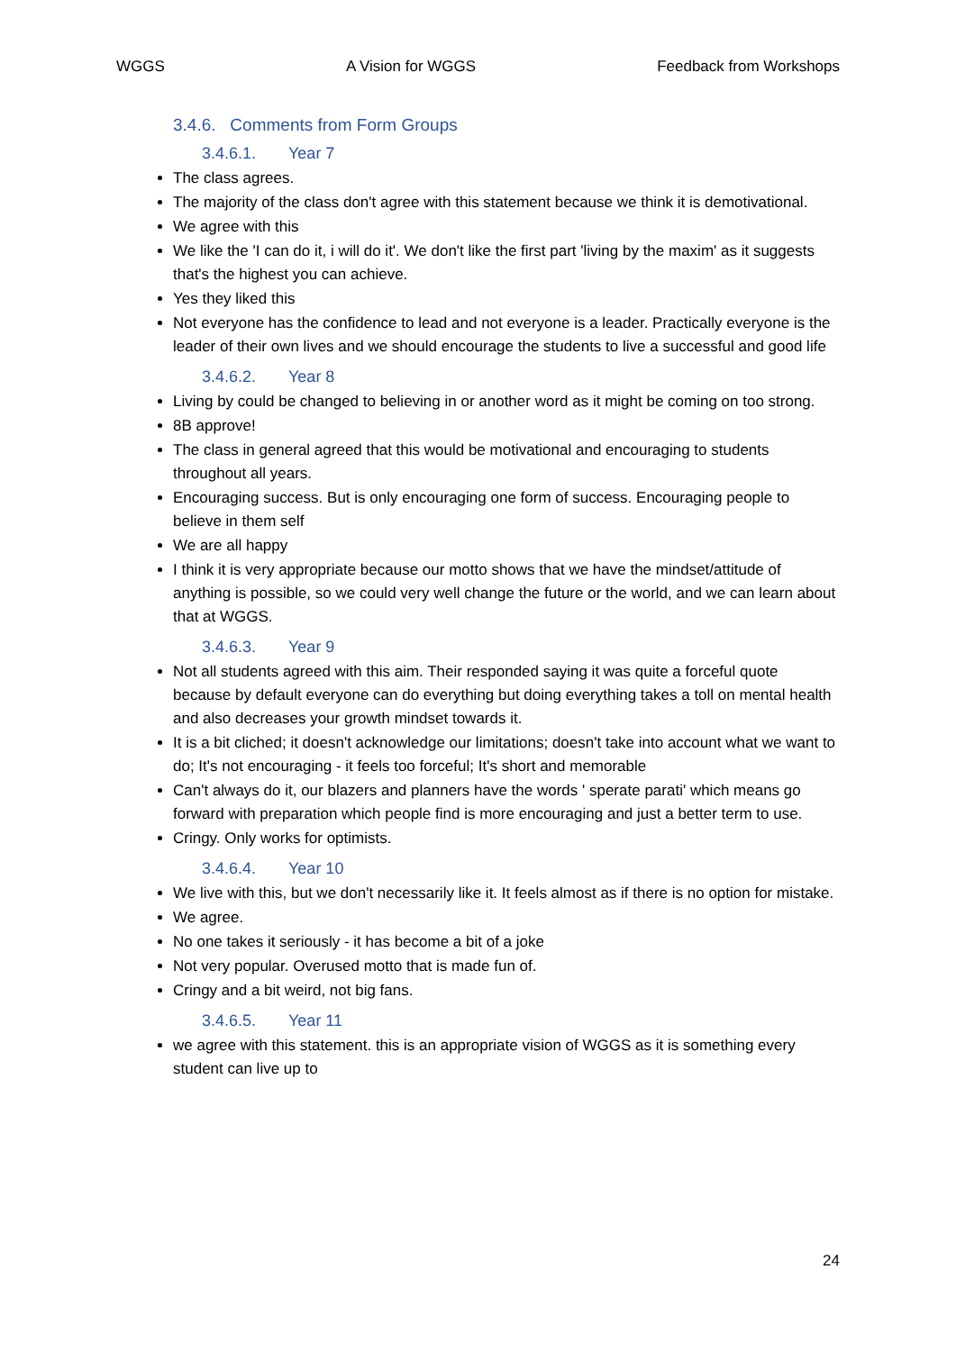WGGS A Vision for WGGS Feedback from Workshops
3.4.6. Comments from Form Groups
3.4.6.1. Year 7
The class agrees.
The majority of the class don't agree with this statement because we think it is demotivational.
We agree with this
We like the 'I can do it, i will do it'. We don't like the first part 'living by the maxim' as it suggests that's the highest you can achieve.
Yes they liked this
Not everyone has the confidence to lead and not everyone is a leader. Practically everyone is the leader of their own lives and we should encourage the students to live a successful and good life
3.4.6.2. Year 8
Living by could be changed to believing in or another word as it might be coming on too strong.
8B approve!
The class in general agreed that this would be motivational and encouraging to students throughout all years.
Encouraging success. But is only encouraging one form of success. Encouraging people to believe in them self
We are all happy
I think it is very appropriate because our motto shows that we have the mindset/attitude of anything is possible, so we could very well change the future or the world, and we can learn about that at WGGS.
3.4.6.3. Year 9
Not all students agreed with this aim. Their responded saying it was quite a forceful quote because by default everyone can do everything but doing everything takes a toll on mental health and also decreases your growth mindset towards it.
It is a bit cliched; it doesn't acknowledge our limitations; doesn't take into account what we want to do; It's not encouraging - it feels too forceful; It's short and memorable
Can't always do it, our blazers and planners have the words ' sperate parati' which means go forward with preparation which people find is more encouraging and just a better term to use.
Cringy. Only works for optimists.
3.4.6.4. Year 10
We live with this, but we don't necessarily like it. It feels almost as if there is no option for mistake.
We agree.
No one takes it seriously - it has become a bit of a joke
Not very popular. Overused motto that is made fun of.
Cringy and a bit weird, not big fans.
3.4.6.5. Year 11
we agree with this statement. this is an appropriate vision of WGGS as it is something every student can live up to
24